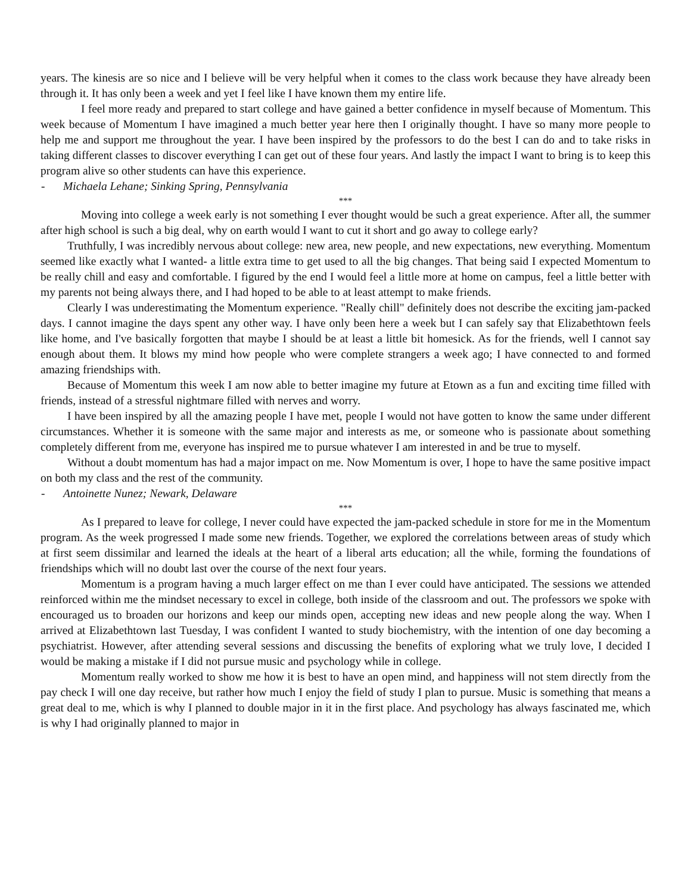years. The kinesis are so nice and I believe will be very helpful when it comes to the class work because they have already been through it. It has only been a week and yet I feel like I have known them my entire life.
I feel more ready and prepared to start college and have gained a better confidence in myself because of Momentum. This week because of Momentum I have imagined a much better year here then I originally thought. I have so many more people to help me and support me throughout the year. I have been inspired by the professors to do the best I can do and to take risks in taking different classes to discover everything I can get out of these four years. And lastly the impact I want to bring is to keep this program alive so other students can have this experience.
- Michaela Lehane; Sinking Spring, Pennsylvania
***
Moving into college a week early is not something I ever thought would be such a great experience. After all, the summer after high school is such a big deal, why on earth would I want to cut it short and go away to college early?
Truthfully, I was incredibly nervous about college: new area, new people, and new expectations, new everything. Momentum seemed like exactly what I wanted- a little extra time to get used to all the big changes. That being said I expected Momentum to be really chill and easy and comfortable. I figured by the end I would feel a little more at home on campus, feel a little better with my parents not being always there, and I had hoped to be able to at least attempt to make friends.
Clearly I was underestimating the Momentum experience. "Really chill" definitely does not describe the exciting jam-packed days. I cannot imagine the days spent any other way. I have only been here a week but I can safely say that Elizabethtown feels like home, and I've basically forgotten that maybe I should be at least a little bit homesick. As for the friends, well I cannot say enough about them. It blows my mind how people who were complete strangers a week ago; I have connected to and formed amazing friendships with.
Because of Momentum this week I am now able to better imagine my future at Etown as a fun and exciting time filled with friends, instead of a stressful nightmare filled with nerves and worry.
I have been inspired by all the amazing people I have met, people I would not have gotten to know the same under different circumstances. Whether it is someone with the same major and interests as me, or someone who is passionate about something completely different from me, everyone has inspired me to pursue whatever I am interested in and be true to myself.
Without a doubt momentum has had a major impact on me. Now Momentum is over, I hope to have the same positive impact on both my class and the rest of the community.
- Antoinette Nunez; Newark, Delaware
***
As I prepared to leave for college, I never could have expected the jam-packed schedule in store for me in the Momentum program. As the week progressed I made some new friends. Together, we explored the correlations between areas of study which at first seem dissimilar and learned the ideals at the heart of a liberal arts education; all the while, forming the foundations of friendships which will no doubt last over the course of the next four years.
Momentum is a program having a much larger effect on me than I ever could have anticipated. The sessions we attended reinforced within me the mindset necessary to excel in college, both inside of the classroom and out. The professors we spoke with encouraged us to broaden our horizons and keep our minds open, accepting new ideas and new people along the way. When I arrived at Elizabethtown last Tuesday, I was confident I wanted to study biochemistry, with the intention of one day becoming a psychiatrist. However, after attending several sessions and discussing the benefits of exploring what we truly love, I decided I would be making a mistake if I did not pursue music and psychology while in college.
Momentum really worked to show me how it is best to have an open mind, and happiness will not stem directly from the pay check I will one day receive, but rather how much I enjoy the field of study I plan to pursue. Music is something that means a great deal to me, which is why I planned to double major in it in the first place. And psychology has always fascinated me, which is why I had originally planned to major in